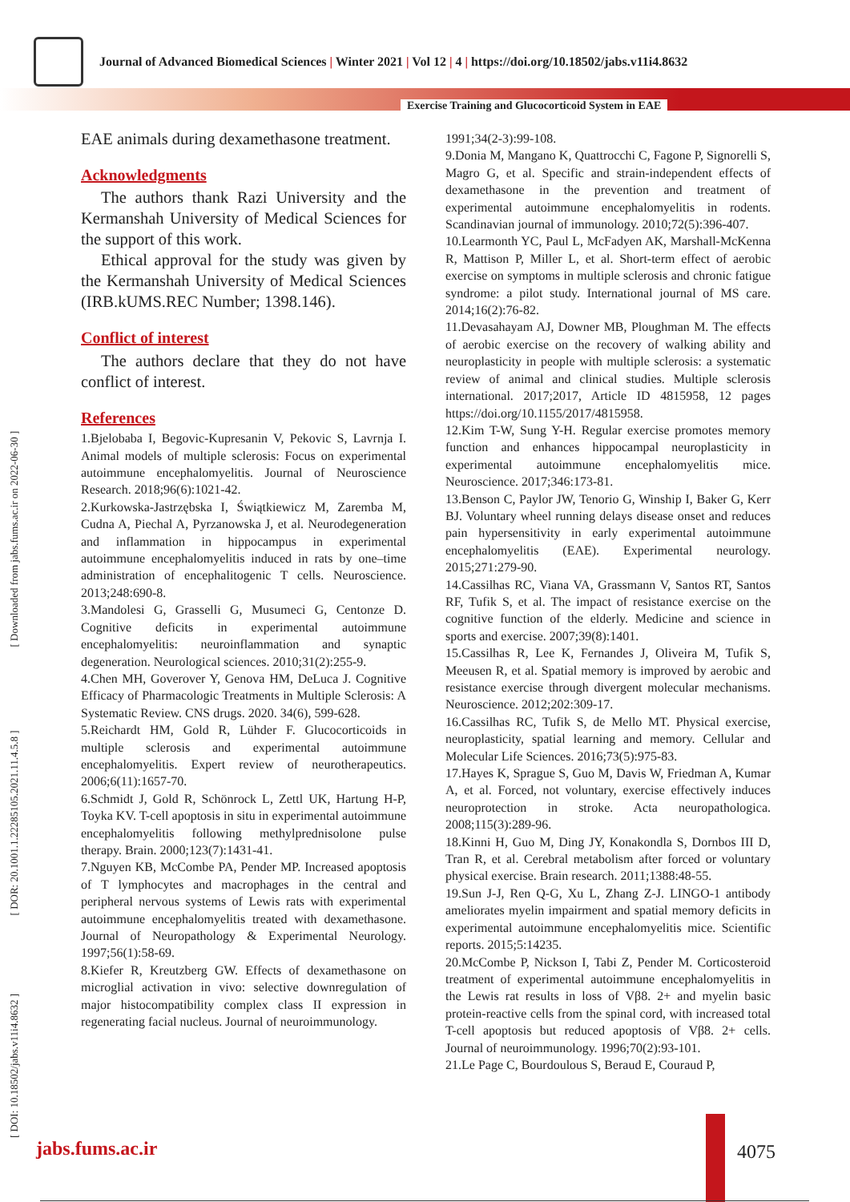Journal of Advanced Biomedical Sciences | Winter 2021 | Vol 12 | 4 | https://doi.org/10.18502/jabs.v11i4.8632
Exercise Training and Glucocorticoid System in EAE
[ DOI: 10.18502/jabs.v11i4.8632 ] [ DOR: 20.1001.1.22285105.2021.11.4.5.8 ] [ Downloaded from jabs.fums.ac.ir on 2022-06-30 ]
EAE animals during dexamethasone treatment.
Acknowledgments
The authors thank Razi University and the Kermanshah University of Medical Sciences for the support of this work.
Ethical approval for the study was given by the Kermanshah University of Medical Sciences (IRB.kUMS.REC Number; 1398.146).
Conflict of interest
The authors declare that they do not have conflict of interest.
References
1.Bjelobaba I, Begovic-Kupresanin V, Pekovic S, Lavrnja I. Animal models of multiple sclerosis: Focus on experimental autoimmune encephalomyelitis. Journal of Neuroscience Research. 2018;96(6):1021-42.
2.Kurkowska-Jastrzębska I, Świątkiewicz M, Zaremba M, Cudna A, Piechal A, Pyrzanowska J, et al. Neurodegeneration and inflammation in hippocampus in experimental autoimmune encephalomyelitis induced in rats by one–time administration of encephalitogenic T cells. Neuroscience. 2013;248:690-8.
3.Mandolesi G, Grasselli G, Musumeci G, Centonze D. Cognitive deficits in experimental autoimmune encephalomyelitis: neuroinflammation and synaptic degeneration. Neurological sciences. 2010;31(2):255-9.
4.Chen MH, Goverover Y, Genova HM, DeLuca J. Cognitive Efficacy of Pharmacologic Treatments in Multiple Sclerosis: A Systematic Review. CNS drugs. 2020. 34(6), 599-628.
5.Reichardt HM, Gold R, Lühder F. Glucocorticoids in multiple sclerosis and experimental autoimmune encephalomyelitis. Expert review of neurotherapeutics. 2006;6(11):1657-70.
6.Schmidt J, Gold R, Schönrock L, Zettl UK, Hartung H-P, Toyka KV. T-cell apoptosis in situ in experimental autoimmune encephalomyelitis following methylprednisolone pulse therapy. Brain. 2000;123(7):1431-41.
7.Nguyen KB, McCombe PA, Pender MP. Increased apoptosis of T lymphocytes and macrophages in the central and peripheral nervous systems of Lewis rats with experimental autoimmune encephalomyelitis treated with dexamethasone. Journal of Neuropathology & Experimental Neurology. 1997;56(1):58-69.
8.Kiefer R, Kreutzberg GW. Effects of dexamethasone on microglial activation in vivo: selective downregulation of major histocompatibility complex class II expression in regenerating facial nucleus. Journal of neuroimmunology.
1991;34(2-3):99-108.
9.Donia M, Mangano K, Quattrocchi C, Fagone P, Signorelli S, Magro G, et al. Specific and strain-independent effects of dexamethasone in the prevention and treatment of experimental autoimmune encephalomyelitis in rodents. Scandinavian journal of immunology. 2010;72(5):396-407.
10.Learmonth YC, Paul L, McFadyen AK, Marshall-McKenna R, Mattison P, Miller L, et al. Short-term effect of aerobic exercise on symptoms in multiple sclerosis and chronic fatigue syndrome: a pilot study. International journal of MS care. 2014;16(2):76-82.
11.Devasahayam AJ, Downer MB, Ploughman M. The effects of aerobic exercise on the recovery of walking ability and neuroplasticity in people with multiple sclerosis: a systematic review of animal and clinical studies. Multiple sclerosis international. 2017;2017, Article ID 4815958, 12 pages https://doi.org/10.1155/2017/4815958.
12.Kim T-W, Sung Y-H. Regular exercise promotes memory function and enhances hippocampal neuroplasticity in experimental autoimmune encephalomyelitis mice. Neuroscience. 2017;346:173-81.
13.Benson C, Paylor JW, Tenorio G, Winship I, Baker G, Kerr BJ. Voluntary wheel running delays disease onset and reduces pain hypersensitivity in early experimental autoimmune encephalomyelitis (EAE). Experimental neurology. 2015;271:279-90.
14.Cassilhas RC, Viana VA, Grassmann V, Santos RT, Santos RF, Tufik S, et al. The impact of resistance exercise on the cognitive function of the elderly. Medicine and science in sports and exercise. 2007;39(8):1401.
15.Cassilhas R, Lee K, Fernandes J, Oliveira M, Tufik S, Meeusen R, et al. Spatial memory is improved by aerobic and resistance exercise through divergent molecular mechanisms. Neuroscience. 2012;202:309-17.
16.Cassilhas RC, Tufik S, de Mello MT. Physical exercise, neuroplasticity, spatial learning and memory. Cellular and Molecular Life Sciences. 2016;73(5):975-83.
17.Hayes K, Sprague S, Guo M, Davis W, Friedman A, Kumar A, et al. Forced, not voluntary, exercise effectively induces neuroprotection in stroke. Acta neuropathologica. 2008;115(3):289-96.
18.Kinni H, Guo M, Ding JY, Konakondla S, Dornbos III D, Tran R, et al. Cerebral metabolism after forced or voluntary physical exercise. Brain research. 2011;1388:48-55.
19.Sun J-J, Ren Q-G, Xu L, Zhang Z-J. LINGO-1 antibody ameliorates myelin impairment and spatial memory deficits in experimental autoimmune encephalomyelitis mice. Scientific reports. 2015;5:14235.
20.McCombe P, Nickson I, Tabi Z, Pender M. Corticosteroid treatment of experimental autoimmune encephalomyelitis in the Lewis rat results in loss of Vβ8. 2+ and myelin basic protein-reactive cells from the spinal cord, with increased total T-cell apoptosis but reduced apoptosis of Vβ8. 2+ cells. Journal of neuroimmunology. 1996;70(2):93-101.
21.Le Page C, Bourdoulous S, Beraud E, Couraud P,
jabs.fums.ac.ir 4075